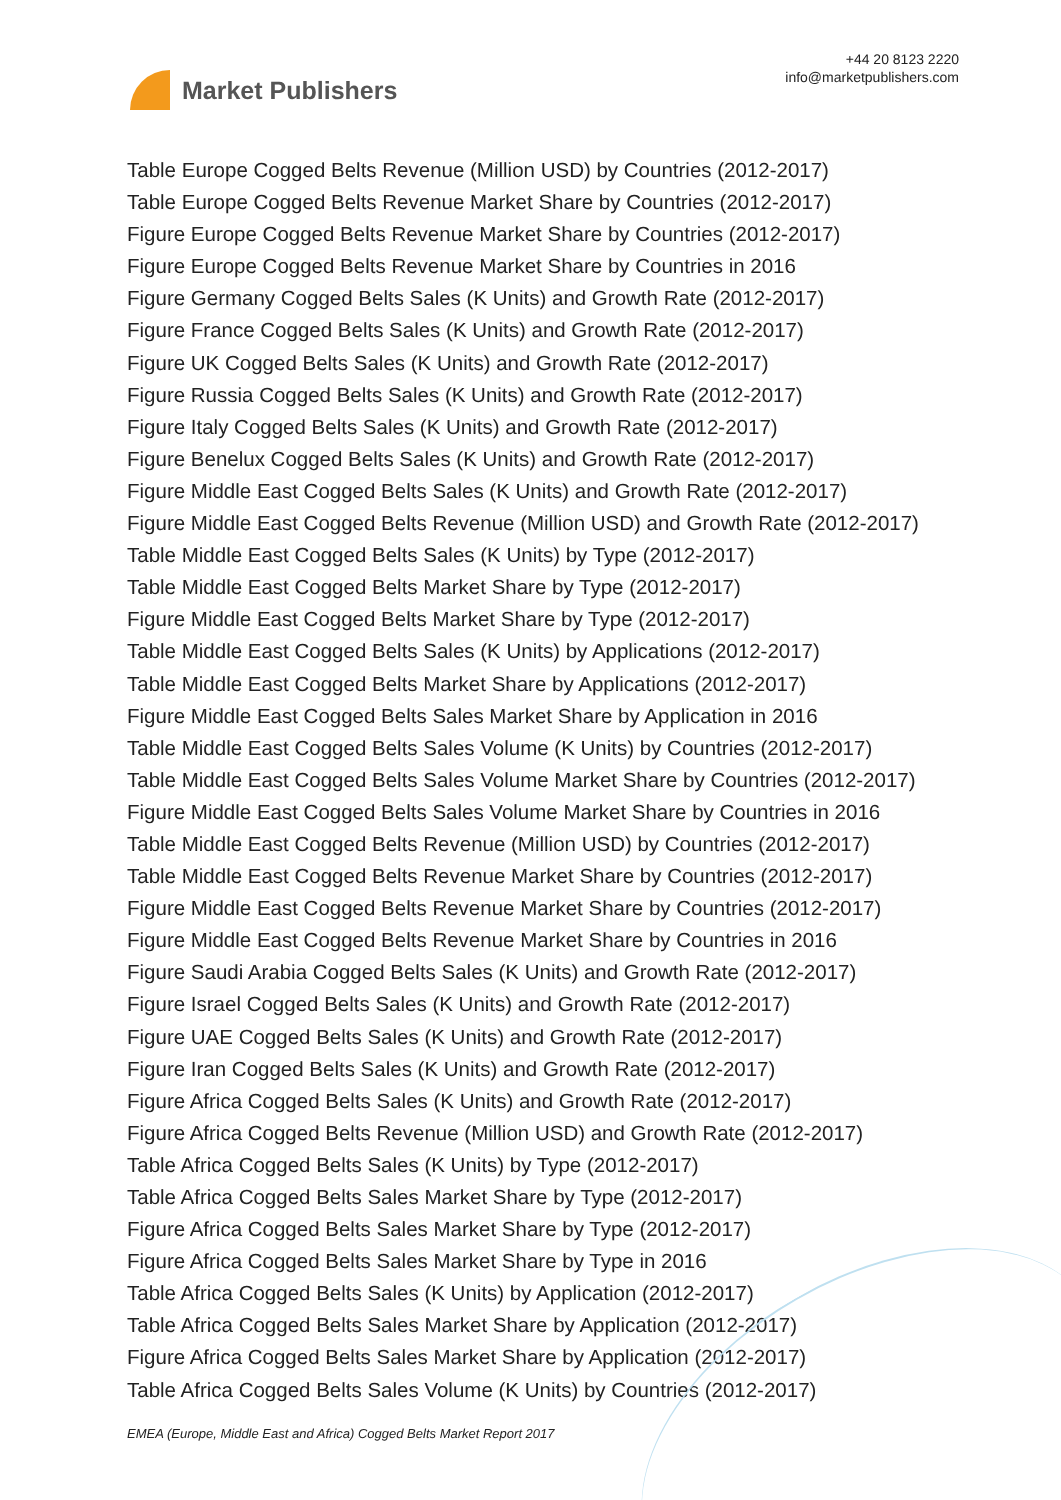Market Publishers
+44 20 8123 2220
info@marketpublishers.com
Table Europe Cogged Belts Revenue (Million USD) by Countries (2012-2017)
Table Europe Cogged Belts Revenue Market Share by Countries (2012-2017)
Figure Europe Cogged Belts Revenue Market Share by Countries (2012-2017)
Figure Europe Cogged Belts Revenue Market Share by Countries in 2016
Figure Germany Cogged Belts Sales (K Units) and Growth Rate (2012-2017)
Figure France Cogged Belts Sales (K Units) and Growth Rate (2012-2017)
Figure UK Cogged Belts Sales (K Units) and Growth Rate (2012-2017)
Figure Russia Cogged Belts Sales (K Units) and Growth Rate (2012-2017)
Figure Italy Cogged Belts Sales (K Units) and Growth Rate (2012-2017)
Figure Benelux Cogged Belts Sales (K Units) and Growth Rate (2012-2017)
Figure Middle East Cogged Belts Sales (K Units) and Growth Rate (2012-2017)
Figure Middle East Cogged Belts Revenue (Million USD) and Growth Rate (2012-2017)
Table Middle East Cogged Belts Sales (K Units) by Type (2012-2017)
Table Middle East Cogged Belts Market Share by Type (2012-2017)
Figure Middle East Cogged Belts Market Share by Type (2012-2017)
Table Middle East Cogged Belts Sales (K Units) by Applications (2012-2017)
Table Middle East Cogged Belts Market Share by Applications (2012-2017)
Figure Middle East Cogged Belts Sales Market Share by Application in 2016
Table Middle East Cogged Belts Sales Volume (K Units) by Countries (2012-2017)
Table Middle East Cogged Belts Sales Volume Market Share by Countries (2012-2017)
Figure Middle East Cogged Belts Sales Volume Market Share by Countries in 2016
Table Middle East Cogged Belts Revenue (Million USD) by Countries (2012-2017)
Table Middle East Cogged Belts Revenue Market Share by Countries (2012-2017)
Figure Middle East Cogged Belts Revenue Market Share by Countries (2012-2017)
Figure Middle East Cogged Belts Revenue Market Share by Countries in 2016
Figure Saudi Arabia Cogged Belts Sales (K Units) and Growth Rate (2012-2017)
Figure Israel Cogged Belts Sales (K Units) and Growth Rate (2012-2017)
Figure UAE Cogged Belts Sales (K Units) and Growth Rate (2012-2017)
Figure Iran Cogged Belts Sales (K Units) and Growth Rate (2012-2017)
Figure Africa Cogged Belts Sales (K Units) and Growth Rate (2012-2017)
Figure Africa Cogged Belts Revenue (Million USD) and Growth Rate (2012-2017)
Table Africa Cogged Belts Sales (K Units) by Type (2012-2017)
Table Africa Cogged Belts Sales Market Share by Type (2012-2017)
Figure Africa Cogged Belts Sales Market Share by Type (2012-2017)
Figure Africa Cogged Belts Sales Market Share by Type in 2016
Table Africa Cogged Belts Sales (K Units) by Application (2012-2017)
Table Africa Cogged Belts Sales Market Share by Application (2012-2017)
Figure Africa Cogged Belts Sales Market Share by Application (2012-2017)
Table Africa Cogged Belts Sales Volume (K Units) by Countries (2012-2017)
EMEA (Europe, Middle East and Africa) Cogged Belts Market Report 2017